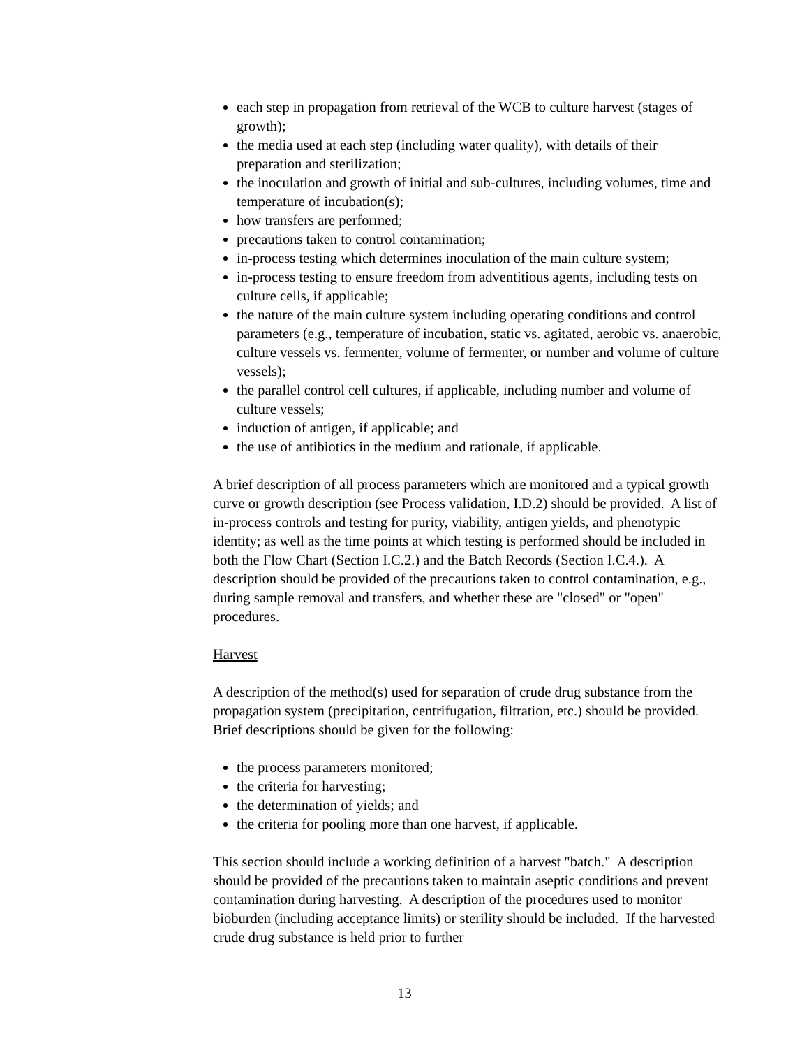each step in propagation from retrieval of the WCB to culture harvest (stages of growth);
the media used at each step (including water quality), with details of their preparation and sterilization;
the inoculation and growth of initial and sub-cultures, including volumes, time and temperature of incubation(s);
how transfers are performed;
precautions taken to control contamination;
in-process testing which determines inoculation of the main culture system;
in-process testing to ensure freedom from adventitious agents, including tests on culture cells, if applicable;
the nature of the main culture system including operating conditions and control parameters (e.g., temperature of incubation, static vs. agitated, aerobic vs. anaerobic, culture vessels vs. fermenter, volume of fermenter, or number and volume of culture vessels);
the parallel control cell cultures, if applicable, including number and volume of culture vessels;
induction of antigen, if applicable; and
the use of antibiotics in the medium and rationale, if applicable.
A brief description of all process parameters which are monitored and a typical growth curve or growth description (see Process validation, I.D.2) should be provided. A list of in-process controls and testing for purity, viability, antigen yields, and phenotypic identity; as well as the time points at which testing is performed should be included in both the Flow Chart (Section I.C.2.) and the Batch Records (Section I.C.4.). A description should be provided of the precautions taken to control contamination, e.g., during sample removal and transfers, and whether these are "closed" or "open" procedures.
Harvest
A description of the method(s) used for separation of crude drug substance from the propagation system (precipitation, centrifugation, filtration, etc.) should be provided. Brief descriptions should be given for the following:
the process parameters monitored;
the criteria for harvesting;
the determination of yields; and
the criteria for pooling more than one harvest, if applicable.
This section should include a working definition of a harvest "batch." A description should be provided of the precautions taken to maintain aseptic conditions and prevent contamination during harvesting. A description of the procedures used to monitor bioburden (including acceptance limits) or sterility should be included. If the harvested crude drug substance is held prior to further
13